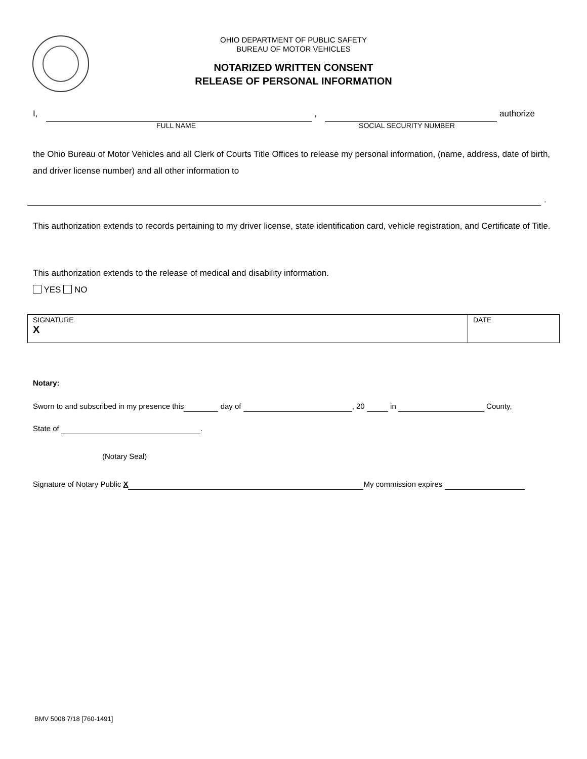OHIO DEPARTMENT OF PUBLIC SAFETY
BUREAU OF MOTOR VEHICLES
NOTARIZED WRITTEN CONSENT
RELEASE OF PERSONAL INFORMATION
I, , authorize
FULL NAME SOCIAL SECURITY NUMBER
the Ohio Bureau of Motor Vehicles and all Clerk of Courts Title Offices to release my personal information, (name, address, date of birth, and driver license number) and all other information to
.
This authorization extends to records pertaining to my driver license, state identification card, vehicle registration, and Certificate of Title.
This authorization extends to the release of medical and disability information.
YES NO
SIGNATURE
X
DATE
Notary:
Sworn to and subscribed in my presence this day of , 20 in County,
State of .
(Notary Seal)
Signature of Notary Public X My commission expires
BMV 5008 7/18 [760-1491]